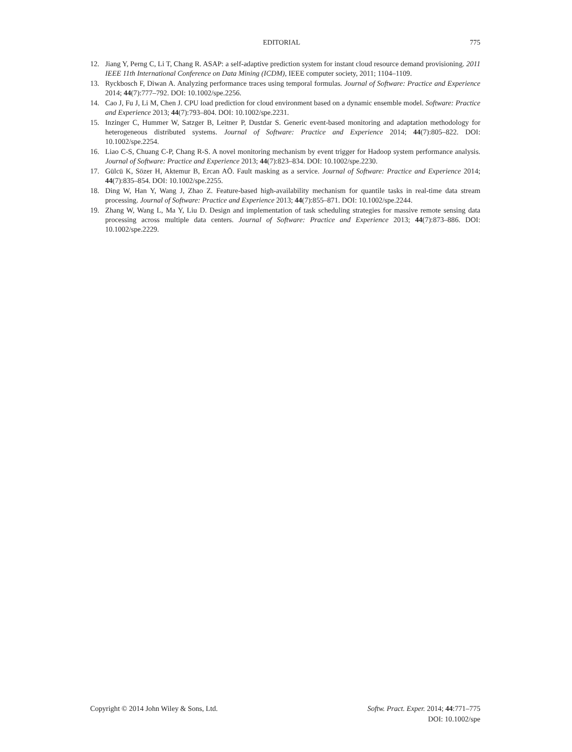EDITORIAL 775
12. Jiang Y, Perng C, Li T, Chang R. ASAP: a self-adaptive prediction system for instant cloud resource demand provisioning. 2011 IEEE 11th International Conference on Data Mining (ICDM), IEEE computer society, 2011; 1104–1109.
13. Ryckbosch F, Diwan A. Analyzing performance traces using temporal formulas. Journal of Software: Practice and Experience 2014; 44(7):777–792. DOI: 10.1002/spe.2256.
14. Cao J, Fu J, Li M, Chen J. CPU load prediction for cloud environment based on a dynamic ensemble model. Software: Practice and Experience 2013; 44(7):793–804. DOI: 10.1002/spe.2231.
15. Inzinger C, Hummer W, Satzger B, Leitner P, Dustdar S. Generic event-based monitoring and adaptation methodology for heterogeneous distributed systems. Journal of Software: Practice and Experience 2014; 44(7):805–822. DOI: 10.1002/spe.2254.
16. Liao C-S, Chuang C-P, Chang R-S. A novel monitoring mechanism by event trigger for Hadoop system performance analysis. Journal of Software: Practice and Experience 2013; 44(7):823–834. DOI: 10.1002/spe.2230.
17. Gülcü K, Sözer H, Aktemur B, Ercan AÖ. Fault masking as a service. Journal of Software: Practice and Experience 2014; 44(7):835–854. DOI: 10.1002/spe.2255.
18. Ding W, Han Y, Wang J, Zhao Z. Feature-based high-availability mechanism for quantile tasks in real-time data stream processing. Journal of Software: Practice and Experience 2013; 44(7):855–871. DOI: 10.1002/spe.2244.
19. Zhang W, Wang L, Ma Y, Liu D. Design and implementation of task scheduling strategies for massive remote sensing data processing across multiple data centers. Journal of Software: Practice and Experience 2013; 44(7):873–886. DOI: 10.1002/spe.2229.
Copyright © 2014 John Wiley & Sons, Ltd. Softw. Pract. Exper. 2014; 44:771–775
DOI: 10.1002/spe